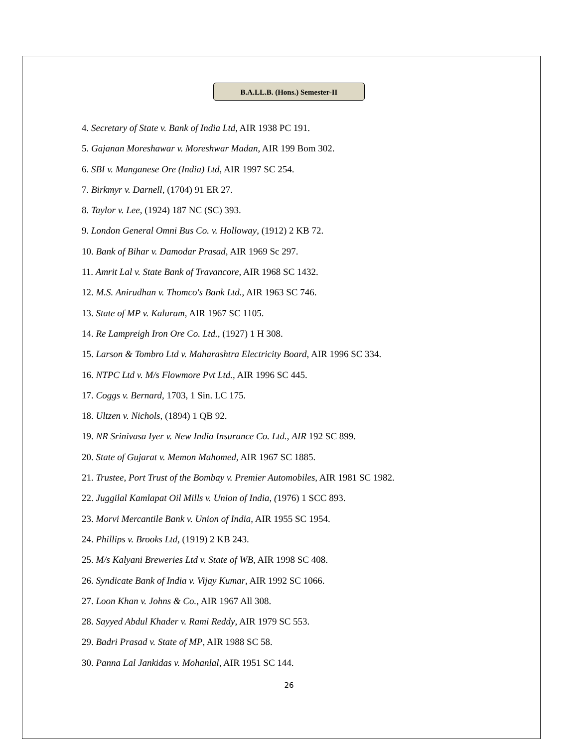B.A.LL.B. (Hons.) Semester-II
4. Secretary of State v. Bank of India Ltd, AIR 1938 PC 191.
5. Gajanan Moreshawar v. Moreshwar Madan, AIR 199 Bom 302.
6. SBI v. Manganese Ore (India) Ltd, AIR 1997 SC 254.
7. Birkmyr v. Darnell, (1704) 91 ER 27.
8. Taylor v. Lee, (1924) 187 NC (SC) 393.
9. London General Omni Bus Co. v. Holloway, (1912) 2 KB 72.
10. Bank of Bihar v. Damodar Prasad, AIR 1969 Sc 297.
11. Amrit Lal v. State Bank of Travancore, AIR 1968 SC 1432.
12. M.S. Anirudhan v. Thomco's Bank Ltd., AIR 1963 SC 746.
13. State of MP v. Kaluram, AIR 1967 SC 1105.
14. Re Lampreigh Iron Ore Co. Ltd., (1927) 1 H 308.
15. Larson & Tombro Ltd v. Maharashtra Electricity Board, AIR 1996 SC 334.
16. NTPC Ltd v. M/s Flowmore Pvt Ltd., AIR 1996 SC 445.
17. Coggs v. Bernard, 1703, 1 Sin. LC 175.
18. Ultzen v. Nichols, (1894) 1 QB 92.
19. NR Srinivasa Iyer v. New India Insurance Co. Ltd., AIR 192 SC 899.
20. State of Gujarat v. Memon Mahomed, AIR 1967 SC 1885.
21. Trustee, Port Trust of the Bombay v. Premier Automobiles, AIR 1981 SC 1982.
22. Juggilal Kamlapat Oil Mills v. Union of India, (1976) 1 SCC 893.
23. Morvi Mercantile Bank v. Union of India, AIR 1955 SC 1954.
24. Phillips v. Brooks Ltd, (1919) 2 KB 243.
25. M/s Kalyani Breweries Ltd v. State of WB, AIR 1998 SC 408.
26. Syndicate Bank of India v. Vijay Kumar, AIR 1992 SC 1066.
27. Loon Khan v. Johns & Co., AIR 1967 All 308.
28. Sayyed Abdul Khader v. Rami Reddy, AIR 1979 SC 553.
29. Badri Prasad v. State of MP, AIR 1988 SC 58.
30. Panna Lal Jankidas v. Mohanlal, AIR 1951 SC 144.
26